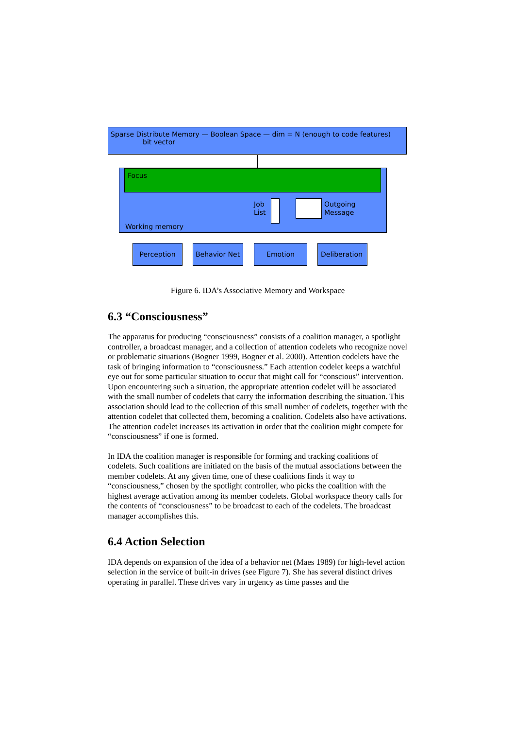Sparse Distribute Memory — Boolean Space — dim = N (enough to code features)
bit vector
Focus
Job
List
Outgoing
Message
Working memory
Perception Behavior Net Emotion Deliberation
Figure 6. IDA’s Associative Memory and Workspace
6.3 “Consciousness”
The apparatus for producing “consciousness” consists of a coalition manager, a spotlight controller, a broadcast manager, and a collection of attention codelets who recognize novel or problematic situations (Bogner 1999, Bogner et al. 2000). Attention codelets have the task of bringing information to “consciousness.” Each attention codelet keeps a watchful eye out for some particular situation to occur that might call for “conscious” intervention. Upon encountering such a situation, the appropriate attention codelet will be associated with the small number of codelets that carry the information describing the situation. This association should lead to the collection of this small number of codelets, together with the attention codelet that collected them, becoming a coalition. Codelets also have activations. The attention codelet increases its activation in order that the coalition might compete for “consciousness” if one is formed.
In IDA the coalition manager is responsible for forming and tracking coalitions of codelets. Such coalitions are initiated on the basis of the mutual associations between the member codelets. At any given time, one of these coalitions finds it way to “consciousness,” chosen by the spotlight controller, who picks the coalition with the highest average activation among its member codelets. Global workspace theory calls for the contents of “consciousness” to be broadcast to each of the codelets. The broadcast manager accomplishes this.
6.4 Action Selection
IDA depends on expansion of the idea of a behavior net (Maes 1989) for high-level action selection in the service of built-in drives (see Figure 7). She has several distinct drives operating in parallel. These drives vary in urgency as time passes and the